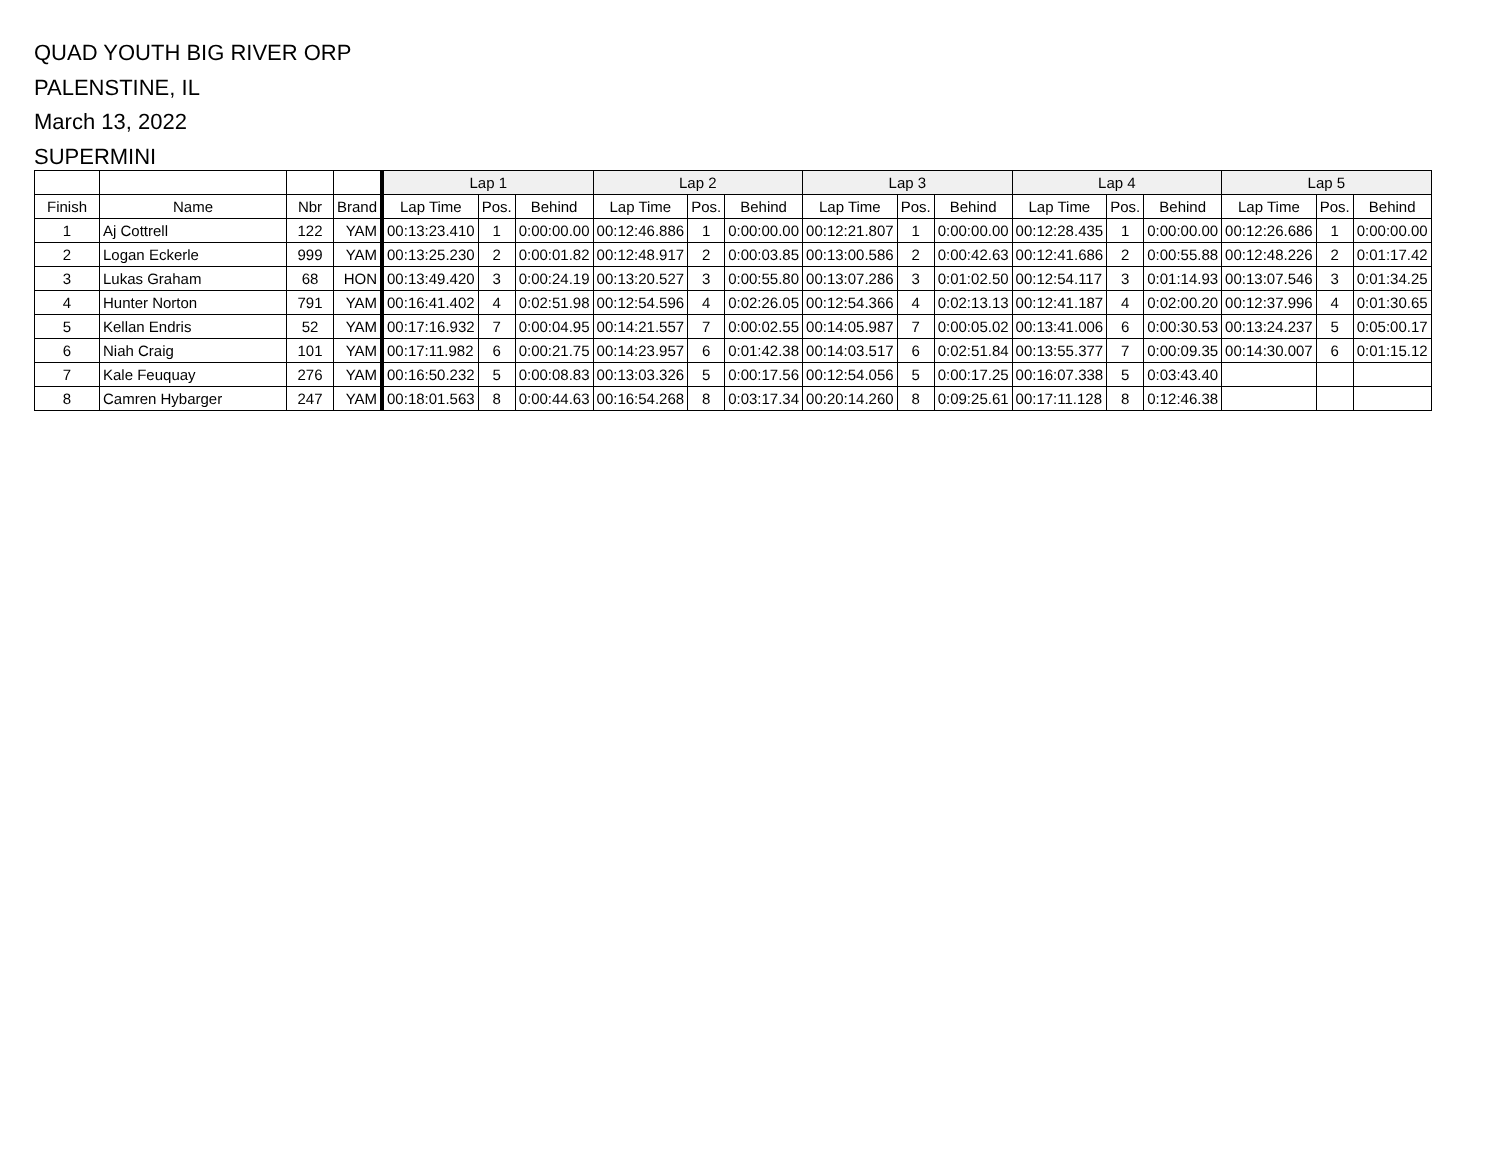QUAD YOUTH BIG RIVER ORP
PALENSTINE, IL
March 13, 2022
SUPERMINI
| | | | | Lap 1 | | | Lap 2 | | | Lap 3 | | | Lap 4 | | | Lap 5 | | |
| --- | --- | --- | --- | --- | --- | --- | --- | --- | --- | --- | --- | --- | --- | --- | --- | --- | --- | --- |
| Finish | Name | Nbr | Brand | Lap Time | Pos. | Behind | Lap Time | Pos. | Behind | Lap Time | Pos. | Behind | Lap Time | Pos. | Behind | Lap Time | Pos. | Behind |
| 1 | Aj Cottrell | 122 | YAM | 00:13:23.410 | 1 | 0:00:00.00 | 00:12:46.886 | 1 | 0:00:00.00 | 00:12:21.807 | 1 | 0:00:00.00 | 00:12:28.435 | 1 | 0:00:00.00 | 00:12:26.686 | 1 | 0:00:00.00 |
| 2 | Logan Eckerle | 999 | YAM | 00:13:25.230 | 2 | 0:00:01.82 | 00:12:48.917 | 2 | 0:00:03.85 | 00:13:00.586 | 2 | 0:00:42.63 | 00:12:41.686 | 2 | 0:00:55.88 | 00:12:48.226 | 2 | 0:01:17.42 |
| 3 | Lukas Graham | 68 | HON | 00:13:49.420 | 3 | 0:00:24.19 | 00:13:20.527 | 3 | 0:00:55.80 | 00:13:07.286 | 3 | 0:01:02.50 | 00:12:54.117 | 3 | 0:01:14.93 | 00:13:07.546 | 3 | 0:01:34.25 |
| 4 | Hunter Norton | 791 | YAM | 00:16:41.402 | 4 | 0:02:51.98 | 00:12:54.596 | 4 | 0:02:26.05 | 00:12:54.366 | 4 | 0:02:13.13 | 00:12:41.187 | 4 | 0:02:00.20 | 00:12:37.996 | 4 | 0:01:30.65 |
| 5 | Kellan Endris | 52 | YAM | 00:17:16.932 | 7 | 0:00:04.95 | 00:14:21.557 | 7 | 0:00:02.55 | 00:14:05.987 | 7 | 0:00:05.02 | 00:13:41.006 | 6 | 0:00:30.53 | 00:13:24.237 | 5 | 0:05:00.17 |
| 6 | Niah Craig | 101 | YAM | 00:17:11.982 | 6 | 0:00:21.75 | 00:14:23.957 | 6 | 0:01:42.38 | 00:14:03.517 | 6 | 0:02:51.84 | 00:13:55.377 | 7 | 0:00:09.35 | 00:14:30.007 | 6 | 0:01:15.12 |
| 7 | Kale Feuquay | 276 | YAM | 00:16:50.232 | 5 | 0:00:08.83 | 00:13:03.326 | 5 | 0:00:17.56 | 00:12:54.056 | 5 | 0:00:17.25 | 00:16:07.338 | 5 | 0:03:43.40 | | | |
| 8 | Camren Hybarger | 247 | YAM | 00:18:01.563 | 8 | 0:00:44.63 | 00:16:54.268 | 8 | 0:03:17.34 | 00:20:14.260 | 8 | 0:09:25.61 | 00:17:11.128 | 8 | 0:12:46.38 | | | |